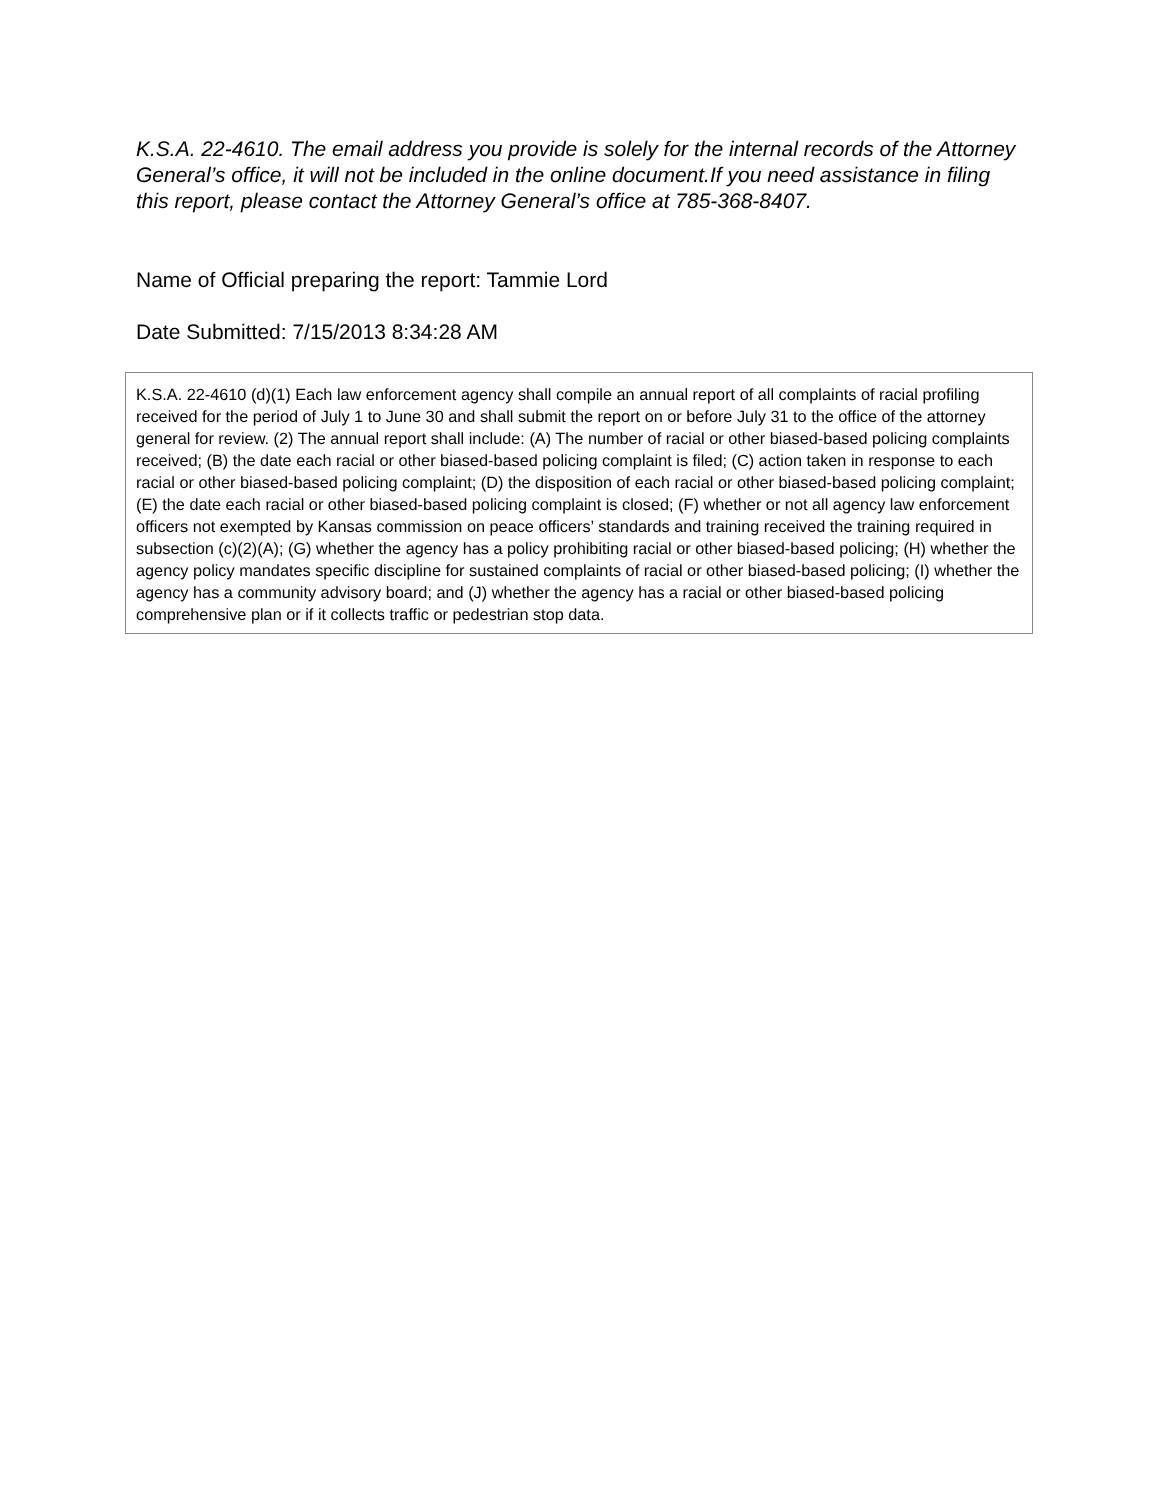K.S.A. 22-4610. The email address you provide is solely for the internal records of the Attorney General’s office, it will not be included in the online document.If you need assistance in filing this report, please contact the Attorney General’s office at 785-368-8407.
Name of Official preparing the report: Tammie Lord
Date Submitted: 7/15/2013 8:34:28 AM
K.S.A. 22-4610 (d)(1) Each law enforcement agency shall compile an annual report of all complaints of racial profiling received for the period of July 1 to June 30 and shall submit the report on or before July 31 to the office of the attorney general for review. (2) The annual report shall include: (A) The number of racial or other biased-based policing complaints received; (B) the date each racial or other biased-based policing complaint is filed; (C) action taken in response to each racial or other biased-based policing complaint; (D) the disposition of each racial or other biased-based policing complaint; (E) the date each racial or other biased-based policing complaint is closed; (F) whether or not all agency law enforcement officers not exempted by Kansas commission on peace officers’ standards and training received the training required in subsection (c)(2)(A); (G) whether the agency has a policy prohibiting racial or other biased-based policing; (H) whether the agency policy mandates specific discipline for sustained complaints of racial or other biased-based policing; (I) whether the agency has a community advisory board; and (J) whether the agency has a racial or other biased-based policing comprehensive plan or if it collects traffic or pedestrian stop data.